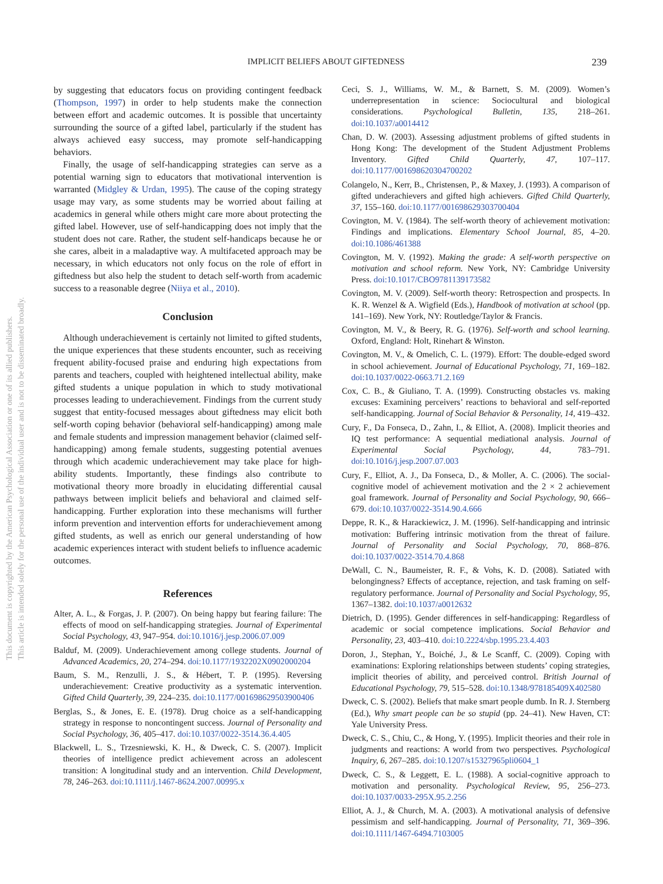IMPLICIT BELIEFS ABOUT GIFTEDNESS 239
This document is copyrighted by the American Psychological Association or one of its allied publishers.
This article is intended solely for the personal use of the individual user and is not to be disseminated broadly.
by suggesting that educators focus on providing contingent feedback (Thompson, 1997) in order to help students make the connection between effort and academic outcomes. It is possible that uncertainty surrounding the source of a gifted label, particularly if the student has always achieved easy success, may promote self-handicapping behaviors.
Finally, the usage of self-handicapping strategies can serve as a potential warning sign to educators that motivational intervention is warranted (Midgley & Urdan, 1995). The cause of the coping strategy usage may vary, as some students may be worried about failing at academics in general while others might care more about protecting the gifted label. However, use of self-handicapping does not imply that the student does not care. Rather, the student self-handicaps because he or she cares, albeit in a maladaptive way. A multifaceted approach may be necessary, in which educators not only focus on the role of effort in giftedness but also help the student to detach self-worth from academic success to a reasonable degree (Niiya et al., 2010).
Conclusion
Although underachievement is certainly not limited to gifted students, the unique experiences that these students encounter, such as receiving frequent ability-focused praise and enduring high expectations from parents and teachers, coupled with heightened intellectual ability, make gifted students a unique population in which to study motivational processes leading to underachievement. Findings from the current study suggest that entity-focused messages about giftedness may elicit both self-worth coping behavior (behavioral self-handicapping) among male and female students and impression management behavior (claimed self-handicapping) among female students, suggesting potential avenues through which academic underachievement may take place for high-ability students. Importantly, these findings also contribute to motivational theory more broadly in elucidating differential causal pathways between implicit beliefs and behavioral and claimed self-handicapping. Further exploration into these mechanisms will further inform prevention and intervention efforts for underachievement among gifted students, as well as enrich our general understanding of how academic experiences interact with student beliefs to influence academic outcomes.
References
Alter, A. L., & Forgas, J. P. (2007). On being happy but fearing failure: The effects of mood on self-handicapping strategies. Journal of Experimental Social Psychology, 43, 947–954. doi:10.1016/j.jesp.2006.07.009
Balduf, M. (2009). Underachievement among college students. Journal of Advanced Academics, 20, 274–294. doi:10.1177/1932202X0902000204
Baum, S. M., Renzulli, J. S., & Hébert, T. P. (1995). Reversing underachievement: Creative productivity as a systematic intervention. Gifted Child Quarterly, 39, 224–235. doi:10.1177/001698629503900406
Berglas, S., & Jones, E. E. (1978). Drug choice as a self-handicapping strategy in response to noncontingent success. Journal of Personality and Social Psychology, 36, 405–417. doi:10.1037/0022-3514.36.4.405
Blackwell, L. S., Trzesniewski, K. H., & Dweck, C. S. (2007). Implicit theories of intelligence predict achievement across an adolescent transition: A longitudinal study and an intervention. Child Development, 78, 246–263. doi:10.1111/j.1467-8624.2007.00995.x
Ceci, S. J., Williams, W. M., & Barnett, S. M. (2009). Women’s underrepresentation in science: Sociocultural and biological considerations. Psychological Bulletin, 135, 218–261. doi:10.1037/a0014412
Chan, D. W. (2003). Assessing adjustment problems of gifted students in Hong Kong: The development of the Student Adjustment Problems Inventory. Gifted Child Quarterly, 47, 107–117. doi:10.1177/001698620304700202
Colangelo, N., Kerr, B., Christensen, P., & Maxey, J. (1993). A comparison of gifted underachievers and gifted high achievers. Gifted Child Quarterly, 37, 155–160. doi:10.1177/001698629303700404
Covington, M. V. (1984). The self-worth theory of achievement motivation: Findings and implications. Elementary School Journal, 85, 4–20. doi:10.1086/461388
Covington, M. V. (1992). Making the grade: A self-worth perspective on motivation and school reform. New York, NY: Cambridge University Press. doi:10.1017/CBO9781139173582
Covington, M. V. (2009). Self-worth theory: Retrospection and prospects. In K. R. Wenzel & A. Wigfield (Eds.), Handbook of motivation at school (pp. 141–169). New York, NY: Routledge/Taylor & Francis.
Covington, M. V., & Beery, R. G. (1976). Self-worth and school learning. Oxford, England: Holt, Rinehart & Winston.
Covington, M. V., & Omelich, C. L. (1979). Effort: The double-edged sword in school achievement. Journal of Educational Psychology, 71, 169–182. doi:10.1037/0022-0663.71.2.169
Cox, C. B., & Giuliano, T. A. (1999). Constructing obstacles vs. making excuses: Examining perceivers’ reactions to behavioral and self-reported self-handicapping. Journal of Social Behavior & Personality, 14, 419–432.
Cury, F., Da Fonseca, D., Zahn, I., & Elliot, A. (2008). Implicit theories and IQ test performance: A sequential mediational analysis. Journal of Experimental Social Psychology, 44, 783–791. doi:10.1016/j.jesp.2007.07.003
Cury, F., Elliot, A. J., Da Fonseca, D., & Moller, A. C. (2006). The social-cognitive model of achievement motivation and the 2 × 2 achievement goal framework. Journal of Personality and Social Psychology, 90, 666–679. doi:10.1037/0022-3514.90.4.666
Deppe, R. K., & Harackiewicz, J. M. (1996). Self-handicapping and intrinsic motivation: Buffering intrinsic motivation from the threat of failure. Journal of Personality and Social Psychology, 70, 868–876. doi:10.1037/0022-3514.70.4.868
DeWall, C. N., Baumeister, R. F., & Vohs, K. D. (2008). Satiated with belongingness? Effects of acceptance, rejection, and task framing on self-regulatory performance. Journal of Personality and Social Psychology, 95, 1367–1382. doi:10.1037/a0012632
Dietrich, D. (1995). Gender differences in self-handicapping: Regardless of academic or social competence implications. Social Behavior and Personality, 23, 403–410. doi:10.2224/sbp.1995.23.4.403
Doron, J., Stephan, Y., Boiché, J., & Le Scanff, C. (2009). Coping with examinations: Exploring relationships between students’ coping strategies, implicit theories of ability, and perceived control. British Journal of Educational Psychology, 79, 515–528. doi:10.1348/978185409X402580
Dweck, C. S. (2002). Beliefs that make smart people dumb. In R. J. Sternberg (Ed.), Why smart people can be so stupid (pp. 24–41). New Haven, CT: Yale University Press.
Dweck, C. S., Chiu, C., & Hong, Y. (1995). Implicit theories and their role in judgments and reactions: A world from two perspectives. Psychological Inquiry, 6, 267–285. doi:10.1207/s15327965pli0604_1
Dweck, C. S., & Leggett, E. L. (1988). A social-cognitive approach to motivation and personality. Psychological Review, 95, 256–273. doi:10.1037/0033-295X.95.2.256
Elliot, A. J., & Church, M. A. (2003). A motivational analysis of defensive pessimism and self-handicapping. Journal of Personality, 71, 369–396. doi:10.1111/1467-6494.7103005